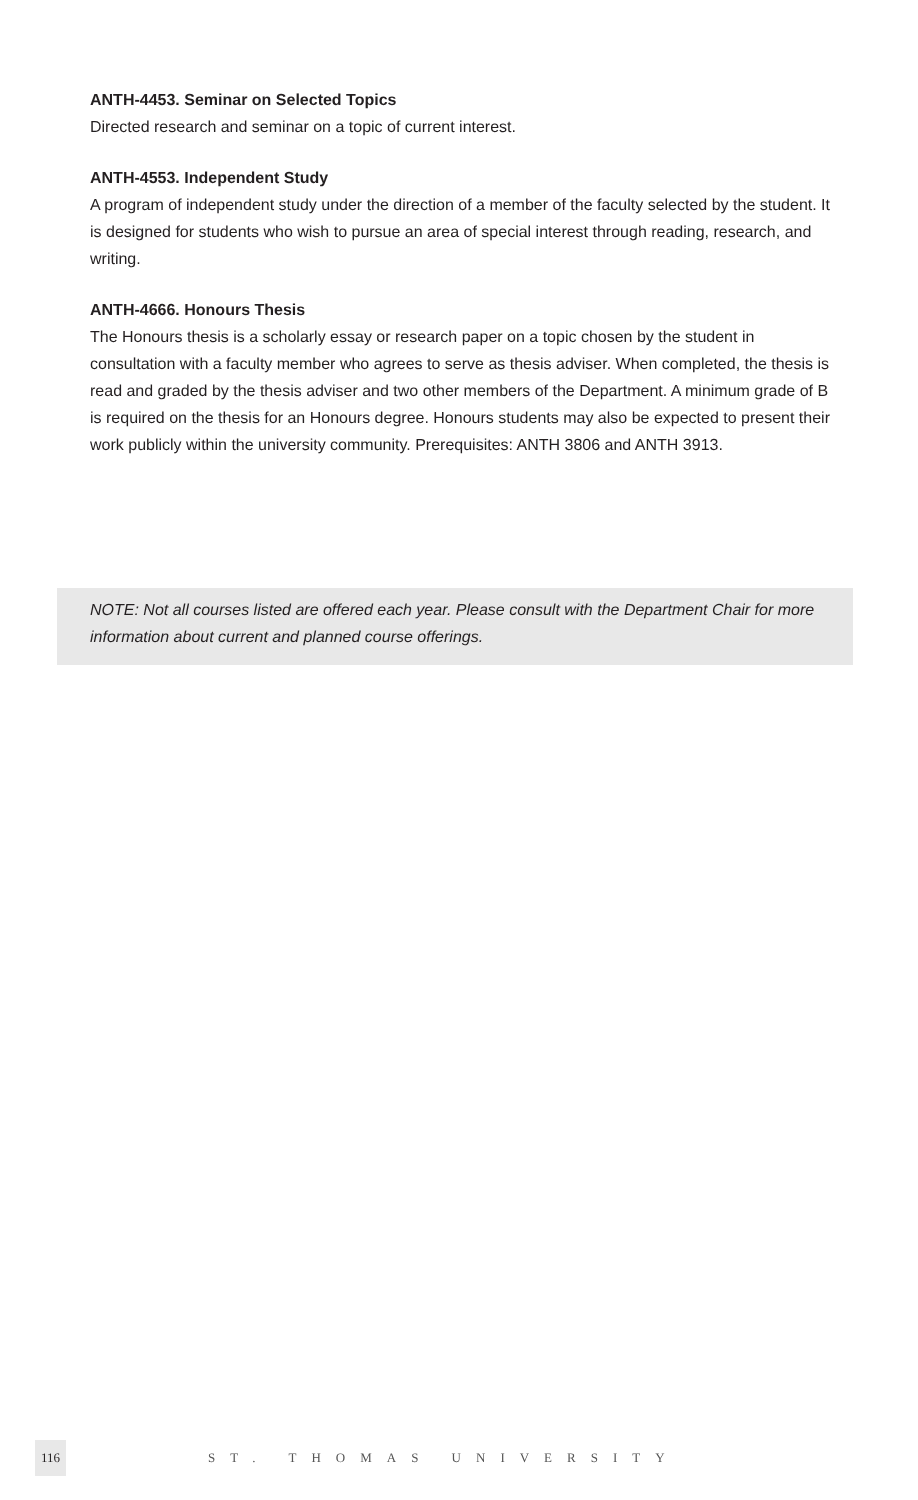ANTH-4453. Seminar on Selected Topics
Directed research and seminar on a topic of current interest.
ANTH-4553. Independent Study
A program of independent study under the direction of a member of the faculty selected by the student. It is designed for students who wish to pursue an area of special interest through reading, research, and writing.
ANTH-4666. Honours Thesis
The Honours thesis is a scholarly essay or research paper on a topic chosen by the student in consultation with a faculty member who agrees to serve as thesis adviser. When completed, the thesis is read and graded by the thesis adviser and two other members of the Department. A minimum grade of B is required on the thesis for an Honours degree. Honours students may also be expected to present their work publicly within the university community. Prerequisites: ANTH 3806 and ANTH 3913.
NOTE: Not all courses listed are offered each year. Please consult with the Department Chair for more information about current and planned course offerings.
116
ST. THOMAS UNIVERSITY